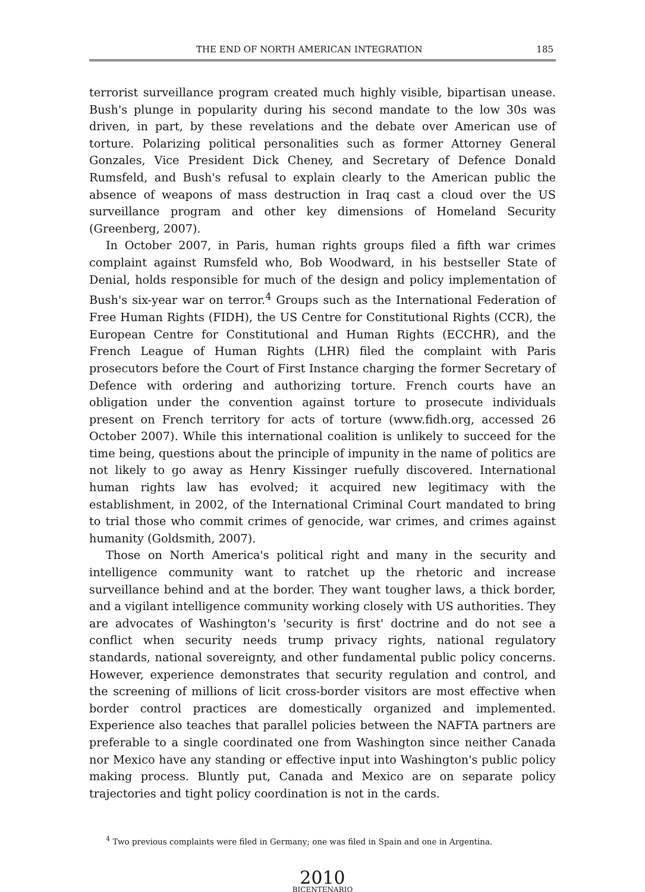THE END OF NORTH AMERICAN INTEGRATION 185
terrorist surveillance program created much highly visible, bipartisan unease. Bush's plunge in popularity during his second mandate to the low 30s was driven, in part, by these revelations and the debate over American use of torture. Polarizing political personalities such as former Attorney General Gonzales, Vice President Dick Cheney, and Secretary of Defence Donald Rumsfeld, and Bush's refusal to explain clearly to the American public the absence of weapons of mass destruction in Iraq cast a cloud over the US surveillance program and other key dimensions of Homeland Security (Greenberg, 2007).
In October 2007, in Paris, human rights groups filed a fifth war crimes complaint against Rumsfeld who, Bob Woodward, in his bestseller State of Denial, holds responsible for much of the design and policy implementation of Bush's six-year war on terror.<sup>4</sup> Groups such as the International Federation of Free Human Rights (FIDH), the US Centre for Constitutional Rights (CCR), the European Centre for Constitutional and Human Rights (ECCHR), and the French League of Human Rights (LHR) filed the complaint with Paris prosecutors before the Court of First Instance charging the former Secretary of Defence with ordering and authorizing torture. French courts have an obligation under the convention against torture to prosecute individuals present on French territory for acts of torture (www.fidh.org, accessed 26 October 2007). While this international coalition is unlikely to succeed for the time being, questions about the principle of impunity in the name of politics are not likely to go away as Henry Kissinger ruefully discovered. International human rights law has evolved; it acquired new legitimacy with the establishment, in 2002, of the International Criminal Court mandated to bring to trial those who commit crimes of genocide, war crimes, and crimes against humanity (Goldsmith, 2007).
Those on North America's political right and many in the security and intelligence community want to ratchet up the rhetoric and increase surveillance behind and at the border. They want tougher laws, a thick border, and a vigilant intelligence community working closely with US authorities. They are advocates of Washington's 'security is first' doctrine and do not see a conflict when security needs trump privacy rights, national regulatory standards, national sovereignty, and other fundamental public policy concerns. However, experience demonstrates that security regulation and control, and the screening of millions of licit cross-border visitors are most effective when border control practices are domestically organized and implemented. Experience also teaches that parallel policies between the NAFTA partners are preferable to a single coordinated one from Washington since neither Canada nor Mexico have any standing or effective input into Washington's public policy making process. Bluntly put, Canada and Mexico are on separate policy trajectories and tight policy coordination is not in the cards.
<sup>4</sup> Two previous complaints were filed in Germany; one was filed in Spain and one in Argentina.
2010
BICENTENARIO